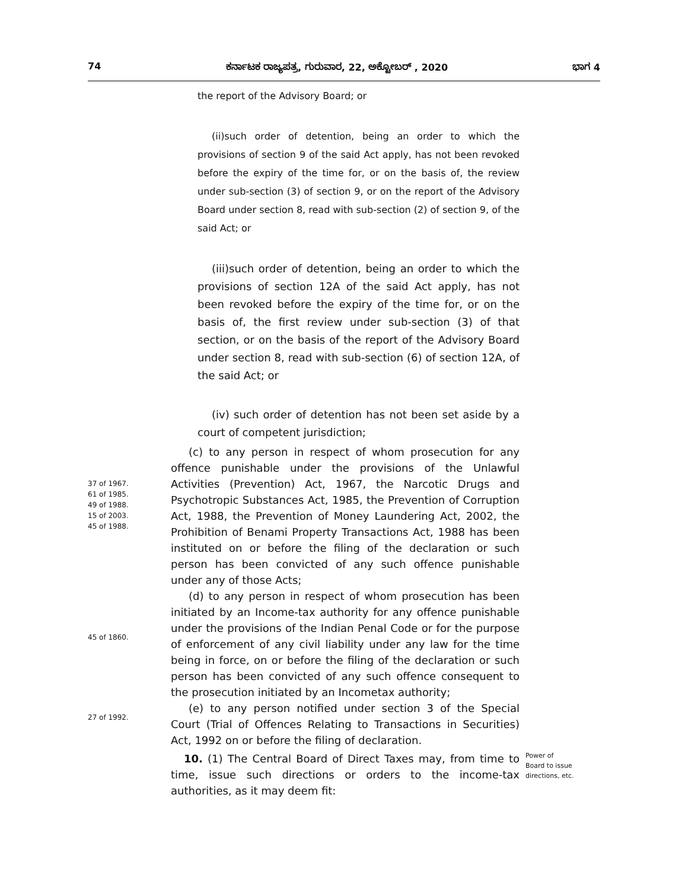74 ಕರ್ನಾಟಕ ರಾಜ್ಯಪತ್ರ, ಗುರುವಾರ, 22, ಅಕ್ಟೋಬರ್ , 2020 ಭಾಗ 4
the report of the Advisory Board; or
(ii)such order of detention, being an order to which the provisions of section 9 of the said Act apply, has not been revoked before the expiry of the time for, or on the basis of, the review under sub-section (3) of section 9, or on the report of the Advisory Board under section 8, read with sub-section (2) of section 9, of the said Act; or
(iii)such order of detention, being an order to which the provisions of section 12A of the said Act apply, has not been revoked before the expiry of the time for, or on the basis of, the first review under sub-section (3) of that section, or on the basis of the report of the Advisory Board under section 8, read with sub-section (6) of section 12A, of the said Act; or
(iv) such order of detention has not been set aside by a court of competent jurisdiction;
37 of 1967.
61 of 1985.
49 of 1988.
15 of 2003.
45 of 1988.
(c) to any person in respect of whom prosecution for any offence punishable under the provisions of the Unlawful Activities (Prevention) Act, 1967, the Narcotic Drugs and Psychotropic Substances Act, 1985, the Prevention of Corruption Act, 1988, the Prevention of Money Laundering Act, 2002, the Prohibition of Benami Property Transactions Act, 1988 has been instituted on or before the filing of the declaration or such person has been convicted of any such offence punishable under any of those Acts;
45 of 1860.
(d) to any person in respect of whom prosecution has been initiated by an Income-tax authority for any offence punishable under the provisions of the Indian Penal Code or for the purpose of enforcement of any civil liability under any law for the time being in force, on or before the filing of the declaration or such person has been convicted of any such offence consequent to the prosecution initiated by an Incometax authority;
27 of 1992.
(e) to any person notified under section 3 of the Special Court (Trial of Offences Relating to Transactions in Securities) Act, 1992 on or before the filing of declaration.
10. (1) The Central Board of Direct Taxes may, from time to time, issue such directions or orders to the income-tax authorities, as it may deem fit:
Power of
Board to issue
directions, etc.